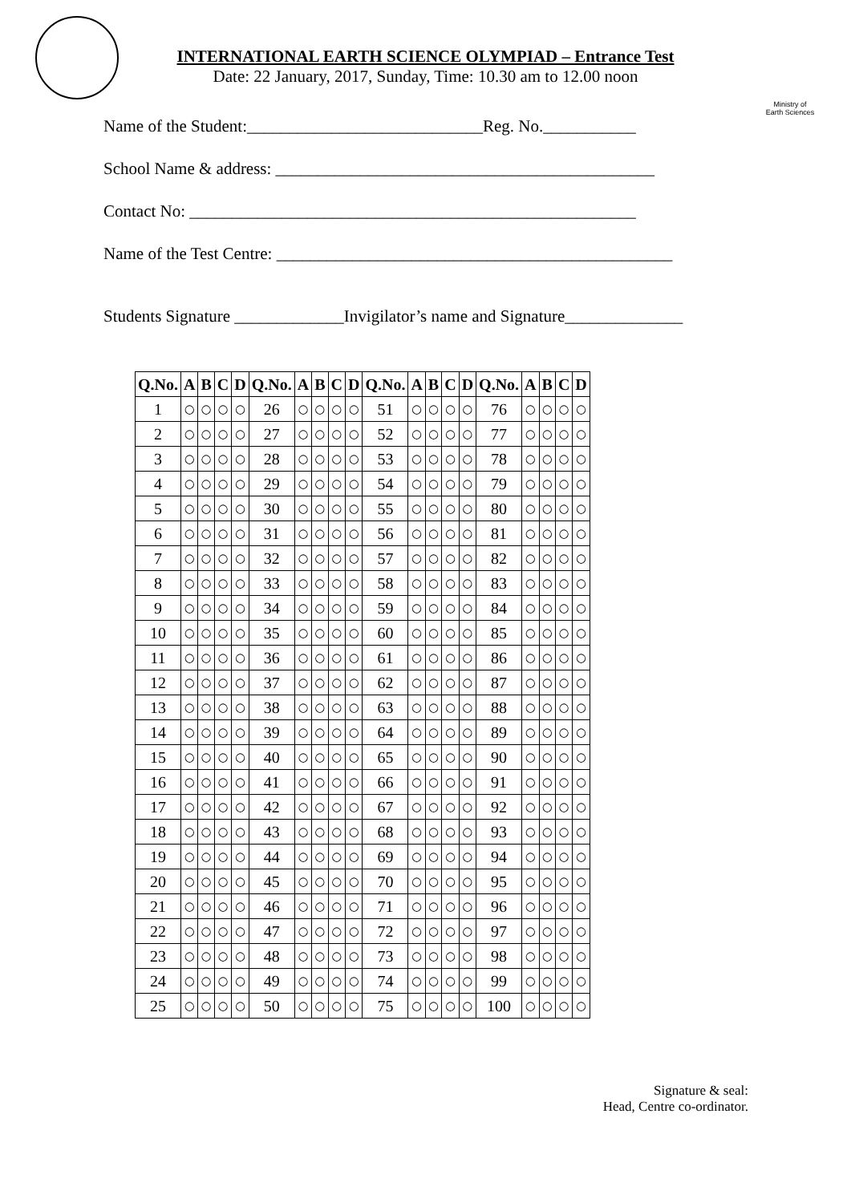Ministry of
Earth Sciences
INTERNATIONAL EARTH SCIENCE OLYMPIAD – Entrance Test
Date: 22 January, 2017, Sunday, Time: 10.30 am to 12.00 noon
Name of the Student:____________________________Reg. No.___________
School Name & address: _____________________________________________
Contact No: _____________________________________________________
Name of the Test Centre: _______________________________________________
Students Signature _____________Invigilator’s name and Signature______________
| Q.No. | A | B | C | D | Q.No. | A | B | C | D | Q.No. | A | B | C | D | Q.No. | A | B | C | D |
| --- | --- | --- | --- | --- | --- | --- | --- | --- | --- | --- | --- | --- | --- | --- | --- | --- | --- | --- | --- |
| 1 | ○ | ○ | ○ | ○ | 26 | ○ | ○ | ○ | ○ | 51 | ○ | ○ | ○ | ○ | 76 | ○ | ○ | ○ | ○ |
| 2 | ○ | ○ | ○ | ○ | 27 | ○ | ○ | ○ | ○ | 52 | ○ | ○ | ○ | ○ | 77 | ○ | ○ | ○ | ○ |
| 3 | ○ | ○ | ○ | ○ | 28 | ○ | ○ | ○ | ○ | 53 | ○ | ○ | ○ | ○ | 78 | ○ | ○ | ○ | ○ |
| 4 | ○ | ○ | ○ | ○ | 29 | ○ | ○ | ○ | ○ | 54 | ○ | ○ | ○ | ○ | 79 | ○ | ○ | ○ | ○ |
| 5 | ○ | ○ | ○ | ○ | 30 | ○ | ○ | ○ | ○ | 55 | ○ | ○ | ○ | ○ | 80 | ○ | ○ | ○ | ○ |
| 6 | ○ | ○ | ○ | ○ | 31 | ○ | ○ | ○ | ○ | 56 | ○ | ○ | ○ | ○ | 81 | ○ | ○ | ○ | ○ |
| 7 | ○ | ○ | ○ | ○ | 32 | ○ | ○ | ○ | ○ | 57 | ○ | ○ | ○ | ○ | 82 | ○ | ○ | ○ | ○ |
| 8 | ○ | ○ | ○ | ○ | 33 | ○ | ○ | ○ | ○ | 58 | ○ | ○ | ○ | ○ | 83 | ○ | ○ | ○ | ○ |
| 9 | ○ | ○ | ○ | ○ | 34 | ○ | ○ | ○ | ○ | 59 | ○ | ○ | ○ | ○ | 84 | ○ | ○ | ○ | ○ |
| 10 | ○ | ○ | ○ | ○ | 35 | ○ | ○ | ○ | ○ | 60 | ○ | ○ | ○ | ○ | 85 | ○ | ○ | ○ | ○ |
| 11 | ○ | ○ | ○ | ○ | 36 | ○ | ○ | ○ | ○ | 61 | ○ | ○ | ○ | ○ | 86 | ○ | ○ | ○ | ○ |
| 12 | ○ | ○ | ○ | ○ | 37 | ○ | ○ | ○ | ○ | 62 | ○ | ○ | ○ | ○ | 87 | ○ | ○ | ○ | ○ |
| 13 | ○ | ○ | ○ | ○ | 38 | ○ | ○ | ○ | ○ | 63 | ○ | ○ | ○ | ○ | 88 | ○ | ○ | ○ | ○ |
| 14 | ○ | ○ | ○ | ○ | 39 | ○ | ○ | ○ | ○ | 64 | ○ | ○ | ○ | ○ | 89 | ○ | ○ | ○ | ○ |
| 15 | ○ | ○ | ○ | ○ | 40 | ○ | ○ | ○ | ○ | 65 | ○ | ○ | ○ | ○ | 90 | ○ | ○ | ○ | ○ |
| 16 | ○ | ○ | ○ | ○ | 41 | ○ | ○ | ○ | ○ | 66 | ○ | ○ | ○ | ○ | 91 | ○ | ○ | ○ | ○ |
| 17 | ○ | ○ | ○ | ○ | 42 | ○ | ○ | ○ | ○ | 67 | ○ | ○ | ○ | ○ | 92 | ○ | ○ | ○ | ○ |
| 18 | ○ | ○ | ○ | ○ | 43 | ○ | ○ | ○ | ○ | 68 | ○ | ○ | ○ | ○ | 93 | ○ | ○ | ○ | ○ |
| 19 | ○ | ○ | ○ | ○ | 44 | ○ | ○ | ○ | ○ | 69 | ○ | ○ | ○ | ○ | 94 | ○ | ○ | ○ | ○ |
| 20 | ○ | ○ | ○ | ○ | 45 | ○ | ○ | ○ | ○ | 70 | ○ | ○ | ○ | ○ | 95 | ○ | ○ | ○ | ○ |
| 21 | ○ | ○ | ○ | ○ | 46 | ○ | ○ | ○ | ○ | 71 | ○ | ○ | ○ | ○ | 96 | ○ | ○ | ○ | ○ |
| 22 | ○ | ○ | ○ | ○ | 47 | ○ | ○ | ○ | ○ | 72 | ○ | ○ | ○ | ○ | 97 | ○ | ○ | ○ | ○ |
| 23 | ○ | ○ | ○ | ○ | 48 | ○ | ○ | ○ | ○ | 73 | ○ | ○ | ○ | ○ | 98 | ○ | ○ | ○ | ○ |
| 24 | ○ | ○ | ○ | ○ | 49 | ○ | ○ | ○ | ○ | 74 | ○ | ○ | ○ | ○ | 99 | ○ | ○ | ○ | ○ |
| 25 | ○ | ○ | ○ | ○ | 50 | ○ | ○ | ○ | ○ | 75 | ○ | ○ | ○ | ○ | 100 | ○ | ○ | ○ | ○ |
Signature & seal:
Head, Centre co-ordinator.